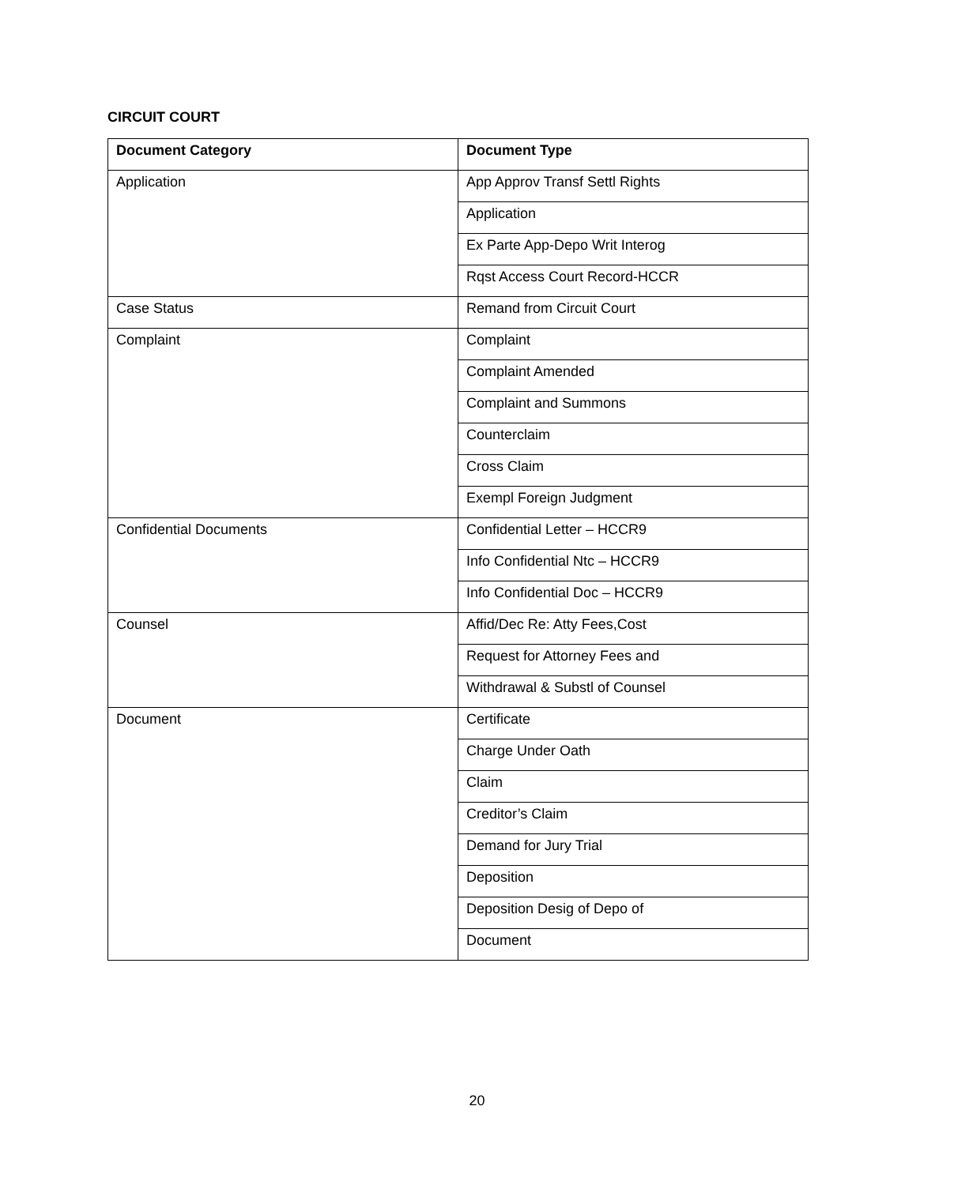CIRCUIT COURT
| Document Category | Document Type |
| --- | --- |
| Application | App Approv Transf Settl Rights |
| | Application |
| | Ex Parte App-Depo Writ Interog |
| | Rqst Access Court Record-HCCR |
| Case Status | Remand from Circuit Court |
| Complaint | Complaint |
| | Complaint Amended |
| | Complaint and Summons |
| | Counterclaim |
| | Cross Claim |
| | Exempl Foreign Judgment |
| Confidential Documents | Confidential Letter – HCCR9 |
| | Info Confidential Ntc – HCCR9 |
| | Info Confidential Doc – HCCR9 |
| Counsel | Affid/Dec Re: Atty Fees,Cost |
| | Request for Attorney Fees and |
| | Withdrawal & Substl of Counsel |
| Document | Certificate |
| | Charge Under Oath |
| | Claim |
| | Creditor’s Claim |
| | Demand for Jury Trial |
| | Deposition |
| | Deposition Desig of Depo of |
| | Document |
20